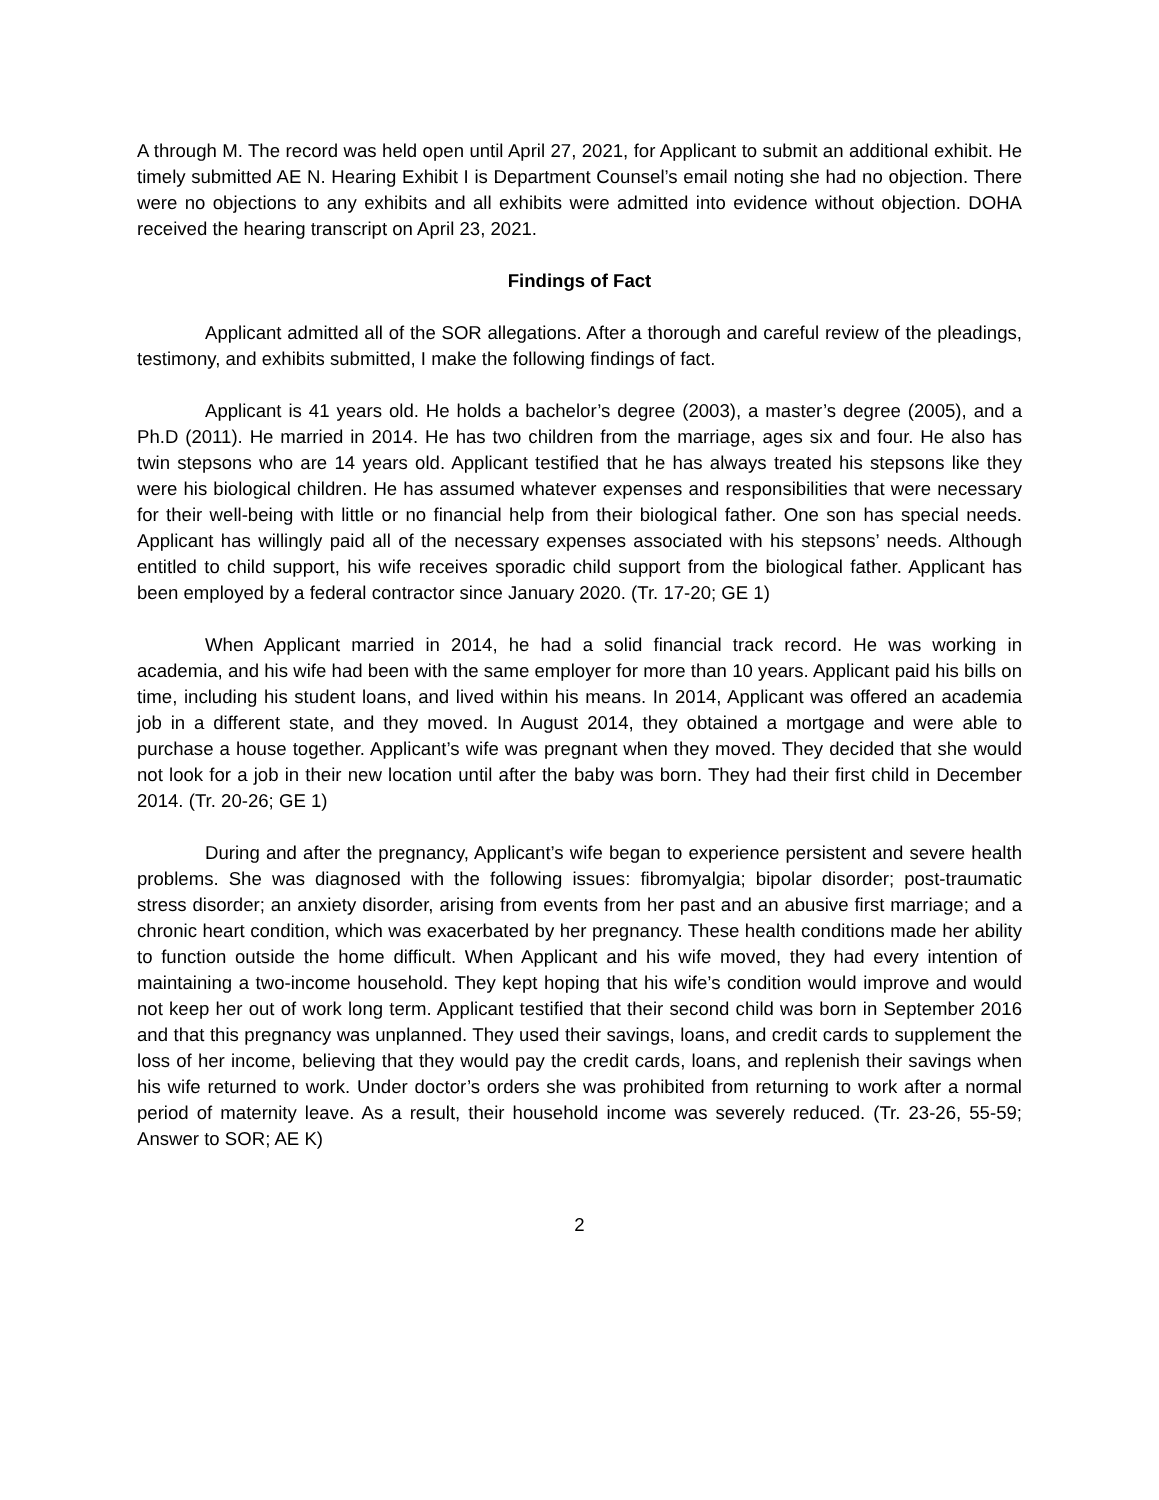A through M. The record was held open until April 27, 2021, for Applicant to submit an additional exhibit. He timely submitted AE N. Hearing Exhibit I is Department Counsel’s email noting she had no objection. There were no objections to any exhibits and all exhibits were admitted into evidence without objection. DOHA received the hearing transcript on April 23, 2021.
Findings of Fact
Applicant admitted all of the SOR allegations. After a thorough and careful review of the pleadings, testimony, and exhibits submitted, I make the following findings of fact.
Applicant is 41 years old. He holds a bachelor’s degree (2003), a master’s degree (2005), and a Ph.D (2011). He married in 2014. He has two children from the marriage, ages six and four. He also has twin stepsons who are 14 years old. Applicant testified that he has always treated his stepsons like they were his biological children. He has assumed whatever expenses and responsibilities that were necessary for their well-being with little or no financial help from their biological father. One son has special needs. Applicant has willingly paid all of the necessary expenses associated with his stepsons’ needs. Although entitled to child support, his wife receives sporadic child support from the biological father. Applicant has been employed by a federal contractor since January 2020. (Tr. 17-20; GE 1)
When Applicant married in 2014, he had a solid financial track record. He was working in academia, and his wife had been with the same employer for more than 10 years. Applicant paid his bills on time, including his student loans, and lived within his means. In 2014, Applicant was offered an academia job in a different state, and they moved. In August 2014, they obtained a mortgage and were able to purchase a house together. Applicant’s wife was pregnant when they moved. They decided that she would not look for a job in their new location until after the baby was born. They had their first child in December 2014. (Tr. 20-26; GE 1)
During and after the pregnancy, Applicant’s wife began to experience persistent and severe health problems. She was diagnosed with the following issues: fibromyalgia; bipolar disorder; post-traumatic stress disorder; an anxiety disorder, arising from events from her past and an abusive first marriage; and a chronic heart condition, which was exacerbated by her pregnancy. These health conditions made her ability to function outside the home difficult. When Applicant and his wife moved, they had every intention of maintaining a two-income household. They kept hoping that his wife’s condition would improve and would not keep her out of work long term. Applicant testified that their second child was born in September 2016 and that this pregnancy was unplanned. They used their savings, loans, and credit cards to supplement the loss of her income, believing that they would pay the credit cards, loans, and replenish their savings when his wife returned to work. Under doctor’s orders she was prohibited from returning to work after a normal period of maternity leave. As a result, their household income was severely reduced. (Tr. 23-26, 55-59; Answer to SOR; AE K)
2